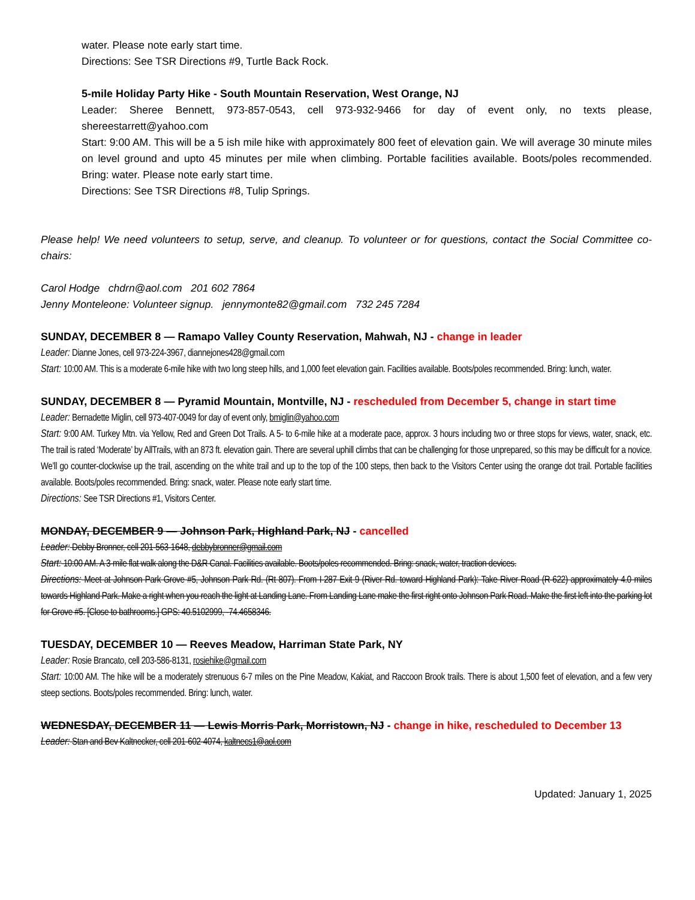water. Please note early start time.
Directions: See TSR Directions #9, Turtle Back Rock.
5-mile Holiday Party Hike - South Mountain Reservation, West Orange, NJ
Leader: Sheree Bennett, 973-857-0543, cell 973-932-9466 for day of event only, no texts please, shereestarrett@yahoo.com
Start: 9:00 AM. This will be a 5 ish mile hike with approximately 800 feet of elevation gain. We will average 30 minute miles on level ground and upto 45 minutes per mile when climbing. Portable facilities available. Boots/poles recommended. Bring: water. Please note early start time.
Directions: See TSR Directions #8, Tulip Springs.
Please help! We need volunteers to setup, serve, and cleanup. To volunteer or for questions, contact the Social Committee co-chairs:
Carol Hodge chdrn@aol.com 201 602 7864
Jenny Monteleone: Volunteer signup. jennymonte82@gmail.com 732 245 7284
SUNDAY, DECEMBER 8 — Ramapo Valley County Reservation, Mahwah, NJ - change in leader
Leader: Dianne Jones, cell 973-224-3967, diannejones428@gmail.com
Start: 10:00 AM. This is a moderate 6-mile hike with two long steep hills, and 1,000 feet elevation gain. Facilities available. Boots/poles recommended. Bring: lunch, water.
SUNDAY, DECEMBER 8 — Pyramid Mountain, Montville, NJ - rescheduled from December 5, change in start time
Leader: Bernadette Miglin, cell 973-407-0049 for day of event only, bmiglin@yahoo.com
Start: 9:00 AM. Turkey Mtn. via Yellow, Red and Green Dot Trails. A 5- to 6-mile hike at a moderate pace, approx. 3 hours including two or three stops for views, water, snack, etc. The trail is rated ‘Moderate’ by AllTrails, with an 873 ft. elevation gain. There are several uphill climbs that can be challenging for those unprepared, so this may be difficult for a novice. We’ll go counter-clockwise up the trail, ascending on the white trail and up to the top of the 100 steps, then back to the Visitors Center using the orange dot trail. Portable facilities available. Boots/poles recommended. Bring: snack, water. Please note early start time.
Directions: See TSR Directions #1, Visitors Center.
MONDAY, DECEMBER 9 — Johnson Park, Highland Park, NJ - cancelled
Leader: Debby Bronner, cell 201-563-1648, debbybronner@gmail.com
Start: 10:00 AM. A 3-mile flat walk along the D&R Canal. Facilities available. Boots/poles recommended. Bring: snack, water, traction devices.
Directions: Meet at Johnson Park Grove #5, Johnson Park Rd. (Rt 807). From I-287 Exit 9 (River Rd. toward Highland Park): Take River Road (R-622) approximately 4.0 miles towards Highland Park. Make a right when you reach the light at Landing Lane. From Landing Lane make the first right onto Johnson Park Road. Make the first left into the parking lot for Grove #5. [Close to bathrooms.] GPS: 40.5102999, -74.4658346.
TUESDAY, DECEMBER 10 — Reeves Meadow, Harriman State Park, NY
Leader: Rosie Brancato, cell 203-586-8131, rosiehike@gmail.com
Start: 10:00 AM. The hike will be a moderately strenuous 6-7 miles on the Pine Meadow, Kakiat, and Raccoon Brook trails. There is about 1,500 feet of elevation, and a few very steep sections. Boots/poles recommended. Bring: lunch, water.
WEDNESDAY, DECEMBER 11 — Lewis Morris Park, Morristown, NJ - change in hike, rescheduled to December 13
Leader: Stan and Bev Kaltnecker, cell 201-602-4074, kaltnecs1@aol.com
Updated: January 1, 2025